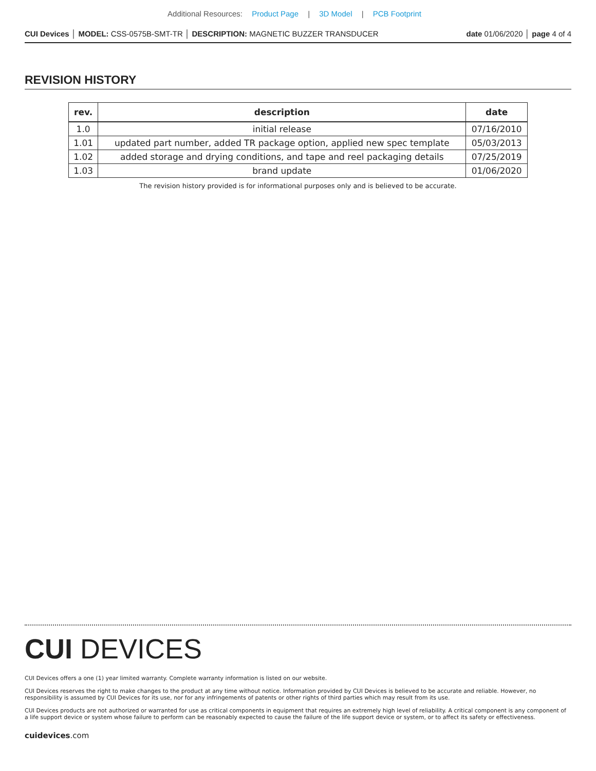Additional Resources: Product Page | 3D Model | PCB Footprint
CUI Devices │ MODEL: CSS-0575B-SMT-TR │ DESCRIPTION: MAGNETIC BUZZER TRANSDUCER date 01/06/2020 │ page 4 of 4
REVISION HISTORY
| rev. | description | date |
| --- | --- | --- |
| 1.0 | initial release | 07/16/2010 |
| 1.01 | updated part number, added TR package option, applied new spec template | 05/03/2013 |
| 1.02 | added storage and drying conditions, and tape and reel packaging details | 07/25/2019 |
| 1.03 | brand update | 01/06/2020 |
The revision history provided is for informational purposes only and is believed to be accurate.
CUI DEVICES
CUI Devices offers a one (1) year limited warranty. Complete warranty information is listed on our website.
CUI Devices reserves the right to make changes to the product at any time without notice. Information provided by CUI Devices is believed to be accurate and reliable. However, no responsibility is assumed by CUI Devices for its use, nor for any infringements of patents or other rights of third parties which may result from its use.
CUI Devices products are not authorized or warranted for use as critical components in equipment that requires an extremely high level of reliability. A critical component is any component of a life support device or system whose failure to perform can be reasonably expected to cause the failure of the life support device or system, or to affect its safety or effectiveness.
cuidevices.com